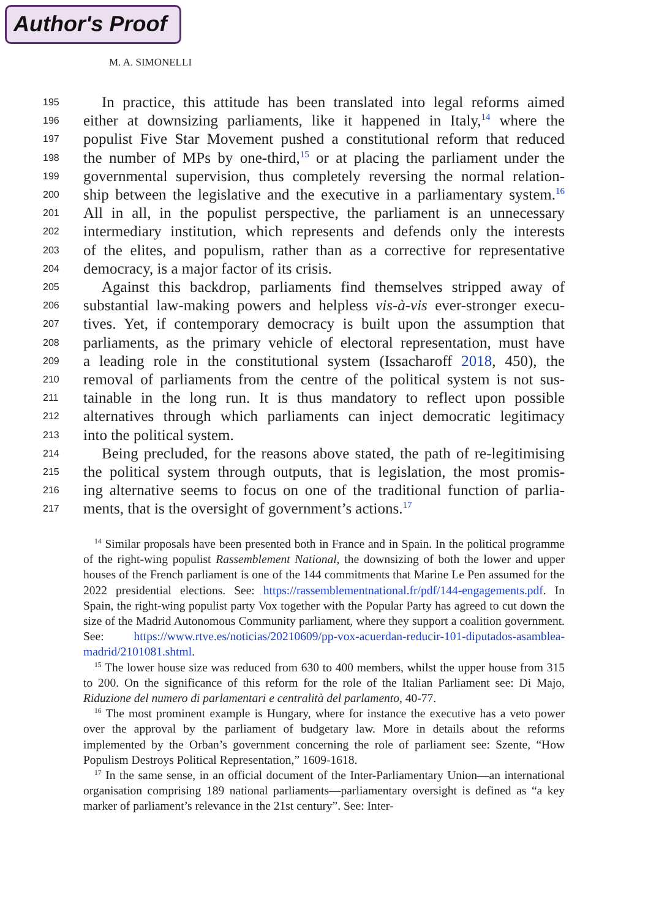Author's Proof
M. A. SIMONELLI
195 In practice, this attitude has been translated into legal reforms aimed
196 either at downsizing parliaments, like it happened in Italy,<sup>14</sup> where the
197 populist Five Star Movement pushed a constitutional reform that reduced
198 the number of MPs by one-third,<sup>15</sup> or at placing the parliament under the
199 governmental supervision, thus completely reversing the normal relation-
200 ship between the legislative and the executive in a parliamentary system.<sup>16</sup>
201 All in all, in the populist perspective, the parliament is an unnecessary
202 intermediary institution, which represents and defends only the interests
203 of the elites, and populism, rather than as a corrective for representative
204 democracy, is a major factor of its crisis.
205 Against this backdrop, parliaments find themselves stripped away of
206 substantial law-making powers and helpless vis-à-vis ever-stronger execu-
207 tives. Yet, if contemporary democracy is built upon the assumption that
208 parliaments, as the primary vehicle of electoral representation, must have
209 a leading role in the constitutional system (Issacharoff 2018, 450), the
210 removal of parliaments from the centre of the political system is not sus-
211 tainable in the long run. It is thus mandatory to reflect upon possible
212 alternatives through which parliaments can inject democratic legitimacy
213 into the political system.
214 Being precluded, for the reasons above stated, the path of re-legitimising
215 the political system through outputs, that is legislation, the most promis-
216 ing alternative seems to focus on one of the traditional function of parlia-
217 ments, that is the oversight of government’s actions.<sup>17</sup>
<sup>14</sup> Similar proposals have been presented both in France and in Spain. In the political programme of the right-wing populist Rassemblement National, the downsizing of both the lower and upper houses of the French parliament is one of the 144 commitments that Marine Le Pen assumed for the 2022 presidential elections. See: https://rassemblementnational.fr/pdf/144-engagements.pdf. In Spain, the right-wing populist party Vox together with the Popular Party has agreed to cut down the size of the Madrid Autonomous Community parliament, where they support a coalition government. See: https://www.rtve.es/noticias/20210609/pp-vox-acuerdan-reducir-101-diputados-asamblea-madrid/2101081.shtml.
<sup>15</sup> The lower house size was reduced from 630 to 400 members, whilst the upper house from 315 to 200. On the significance of this reform for the role of the Italian Parliament see: Di Majo, Riduzione del numero di parlamentari e centralità del parlamento, 40-77.
<sup>16</sup> The most prominent example is Hungary, where for instance the executive has a veto power over the approval by the parliament of budgetary law. More in details about the reforms implemented by the Orban’s government concerning the role of parliament see: Szente, “How Populism Destroys Political Representation,” 1609-1618.
<sup>17</sup> In the same sense, in an official document of the Inter-Parliamentary Union—an international organisation comprising 189 national parliaments—parliamentary oversight is defined as “a key marker of parliament’s relevance in the 21st century”. See: Inter-